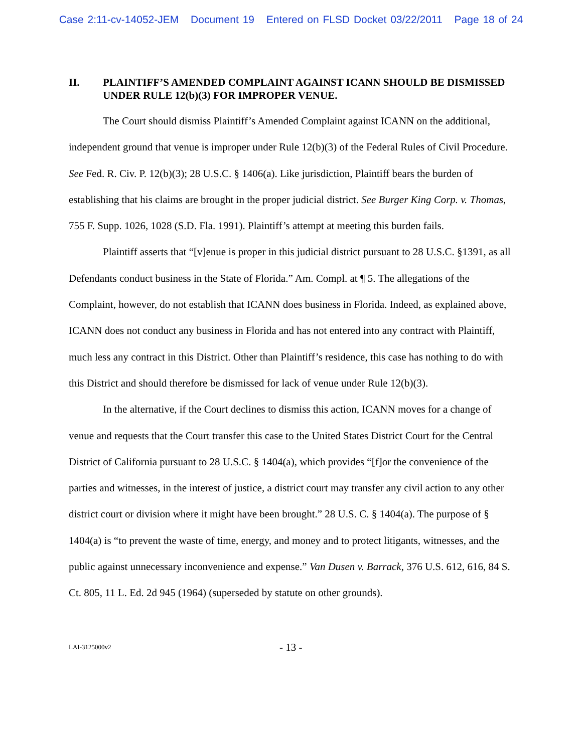Case 2:11-cv-14052-JEM Document 19 Entered on FLSD Docket 03/22/2011 Page 18 of 24
II. PLAINTIFF’S AMENDED COMPLAINT AGAINST ICANN SHOULD BE DISMISSED UNDER RULE 12(b)(3) FOR IMPROPER VENUE.
The Court should dismiss Plaintiff’s Amended Complaint against ICANN on the additional, independent ground that venue is improper under Rule 12(b)(3) of the Federal Rules of Civil Procedure. See Fed. R. Civ. P. 12(b)(3); 28 U.S.C. § 1406(a). Like jurisdiction, Plaintiff bears the burden of establishing that his claims are brought in the proper judicial district. See Burger King Corp. v. Thomas, 755 F. Supp. 1026, 1028 (S.D. Fla. 1991). Plaintiff’s attempt at meeting this burden fails.
Plaintiff asserts that “[v]enue is proper in this judicial district pursuant to 28 U.S.C. §1391, as all Defendants conduct business in the State of Florida.” Am. Compl. at ¶ 5. The allegations of the Complaint, however, do not establish that ICANN does business in Florida. Indeed, as explained above, ICANN does not conduct any business in Florida and has not entered into any contract with Plaintiff, much less any contract in this District. Other than Plaintiff’s residence, this case has nothing to do with this District and should therefore be dismissed for lack of venue under Rule 12(b)(3).
In the alternative, if the Court declines to dismiss this action, ICANN moves for a change of venue and requests that the Court transfer this case to the United States District Court for the Central District of California pursuant to 28 U.S.C. § 1404(a), which provides “[f]or the convenience of the parties and witnesses, in the interest of justice, a district court may transfer any civil action to any other district court or division where it might have been brought.” 28 U.S. C. § 1404(a). The purpose of § 1404(a) is “to prevent the waste of time, energy, and money and to protect litigants, witnesses, and the public against unnecessary inconvenience and expense.” Van Dusen v. Barrack, 376 U.S. 612, 616, 84 S. Ct. 805, 11 L. Ed. 2d 945 (1964) (superseded by statute on other grounds).
LAI-3125000v2 - 13 -